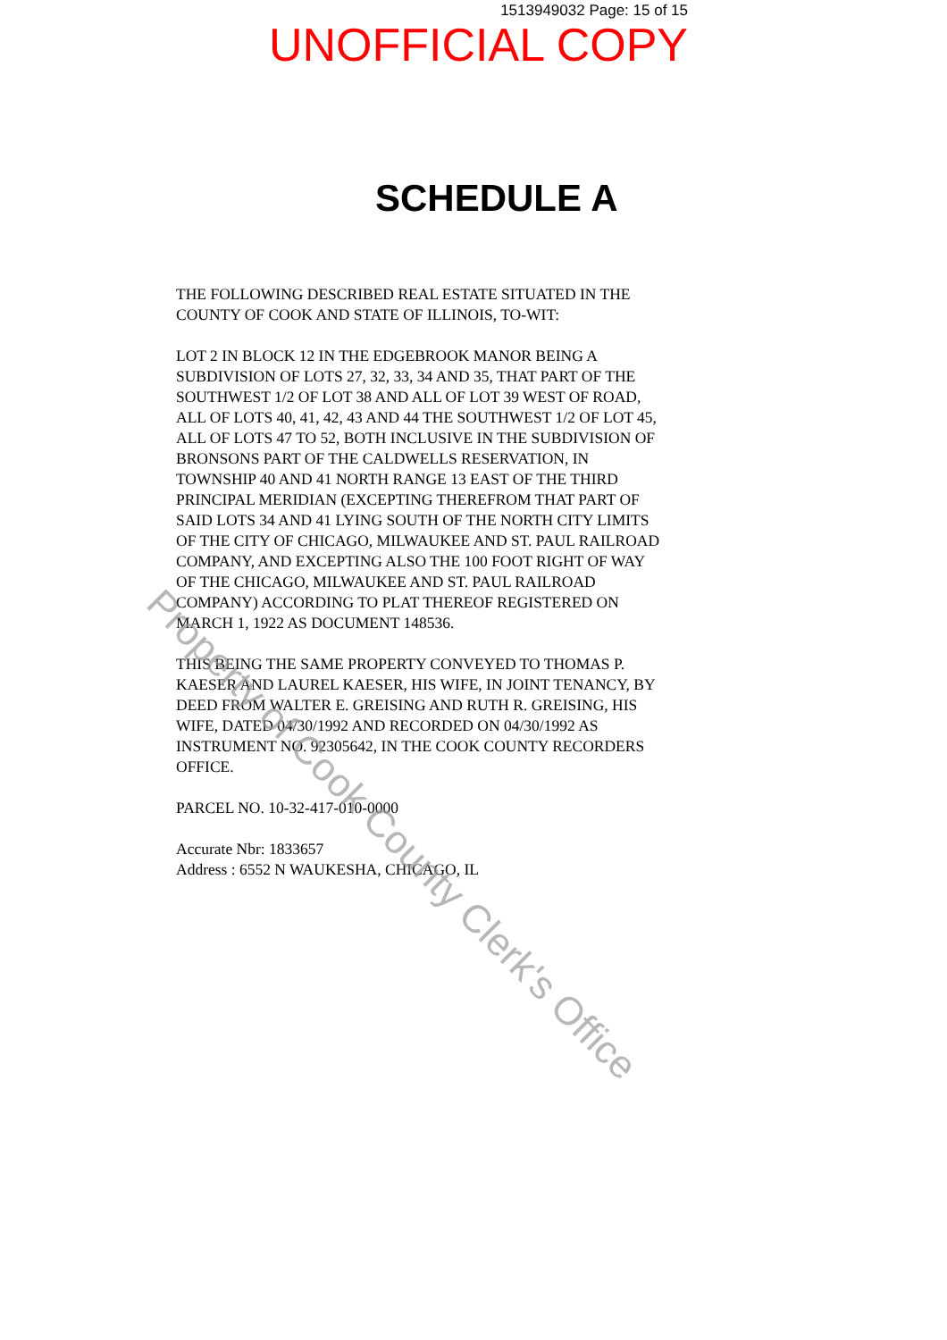1513949032 Page: 15 of 15
UNOFFICIAL COPY
SCHEDULE A
THE FOLLOWING DESCRIBED REAL ESTATE SITUATED IN THE COUNTY OF COOK AND STATE OF ILLINOIS, TO-WIT:
LOT 2 IN BLOCK 12 IN THE EDGEBROOK MANOR BEING A SUBDIVISION OF LOTS 27, 32, 33, 34 AND 35, THAT PART OF THE SOUTHWEST 1/2 OF LOT 38 AND ALL OF LOT 39 WEST OF ROAD, ALL OF LOTS 40, 41, 42, 43 AND 44 THE SOUTHWEST 1/2 OF LOT 45, ALL OF LOTS 47 TO 52, BOTH INCLUSIVE IN THE SUBDIVISION OF BRONSONS PART OF THE CALDWELLS RESERVATION, IN TOWNSHIP 40 AND 41 NORTH RANGE 13 EAST OF THE THIRD PRINCIPAL MERIDIAN (EXCEPTING THEREFROM THAT PART OF SAID LOTS 34 AND 41 LYING SOUTH OF THE NORTH CITY LIMITS OF THE CITY OF CHICAGO, MILWAUKEE AND ST. PAUL RAILROAD COMPANY, AND EXCEPTING ALSO THE 100 FOOT RIGHT OF WAY OF THE CHICAGO, MILWAUKEE AND ST. PAUL RAILROAD COMPANY) ACCORDING TO PLAT THEREOF REGISTERED ON MARCH 1, 1922 AS DOCUMENT 148536.
THIS BEING THE SAME PROPERTY CONVEYED TO THOMAS P. KAESER AND LAUREL KAESER, HIS WIFE, IN JOINT TENANCY, BY DEED FROM WALTER E. GREISING AND RUTH R. GREISING, HIS WIFE, DATED 04/30/1992 AND RECORDED ON 04/30/1992 AS INSTRUMENT NO. 92305642, IN THE COOK COUNTY RECORDERS OFFICE.
PARCEL NO. 10-32-417-010-0000
Accurate Nbr: 1833657
Address : 6552 N WAUKESHA, CHICAGO, IL
Property of Cook County Clerk's Office